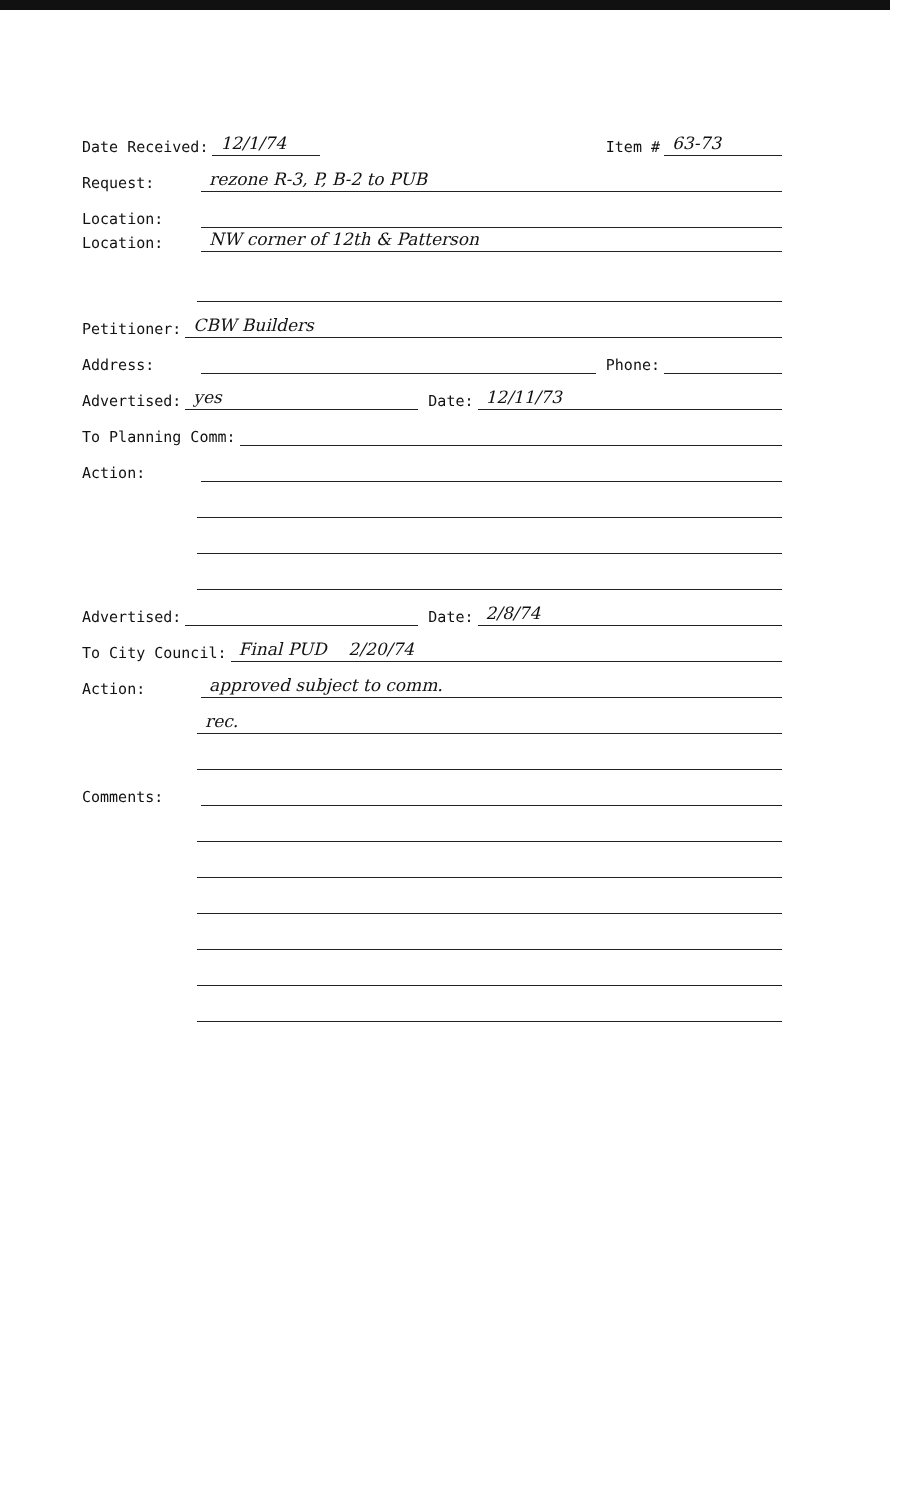Date Received: 12/1/74 Item # 63-73
Request: rezone R-3, P, B-2 to PUB
Location:
Location: NW corner of 12th & Patterson
Petitioner: CBW Builders
Address: Phone:
Advertised: yes Date: 12/11/73
To Planning Comm:
Action:
Advertised: Date: 2/8/74
To City Council: Final PUD 2/20/74
Action: approved subject to comm.
rec.
Comments: